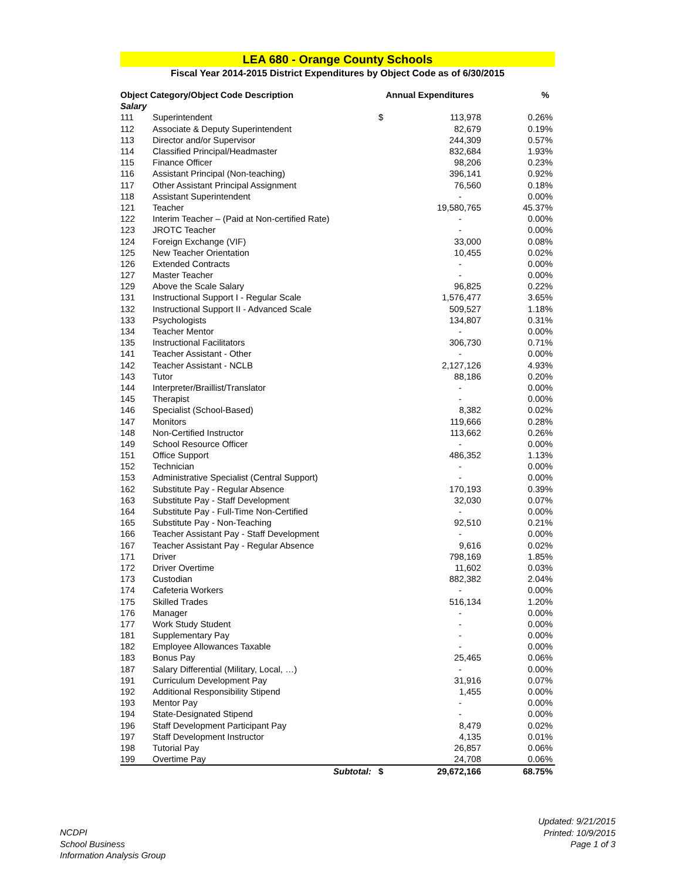LEA 680 - Orange County Schools
Fiscal Year 2014-2015 District Expenditures by Object Code as of 6/30/2015
| Object Category/Object Code Description | | Annual Expenditures | | % |
| --- | --- | --- | --- | --- |
| Salary | | | | |
| 111 | Superintendent | $ | 113,978 | 0.26% |
| 112 | Associate & Deputy Superintendent | | 82,679 | 0.19% |
| 113 | Director and/or Supervisor | | 244,309 | 0.57% |
| 114 | Classified Principal/Headmaster | | 832,684 | 1.93% |
| 115 | Finance Officer | | 98,206 | 0.23% |
| 116 | Assistant Principal (Non-teaching) | | 396,141 | 0.92% |
| 117 | Other Assistant Principal Assignment | | 76,560 | 0.18% |
| 118 | Assistant Superintendent | | - | 0.00% |
| 121 | Teacher | | 19,580,765 | 45.37% |
| 122 | Interim Teacher – (Paid at Non-certified Rate) | | - | 0.00% |
| 123 | JROTC Teacher | | - | 0.00% |
| 124 | Foreign Exchange (VIF) | | 33,000 | 0.08% |
| 125 | New Teacher Orientation | | 10,455 | 0.02% |
| 126 | Extended Contracts | | - | 0.00% |
| 127 | Master Teacher | | - | 0.00% |
| 129 | Above the Scale Salary | | 96,825 | 0.22% |
| 131 | Instructional Support I - Regular Scale | | 1,576,477 | 3.65% |
| 132 | Instructional Support II - Advanced Scale | | 509,527 | 1.18% |
| 133 | Psychologists | | 134,807 | 0.31% |
| 134 | Teacher Mentor | | - | 0.00% |
| 135 | Instructional Facilitators | | 306,730 | 0.71% |
| 141 | Teacher Assistant - Other | | - | 0.00% |
| 142 | Teacher Assistant - NCLB | | 2,127,126 | 4.93% |
| 143 | Tutor | | 88,186 | 0.20% |
| 144 | Interpreter/Braillist/Translator | | - | 0.00% |
| 145 | Therapist | | - | 0.00% |
| 146 | Specialist (School-Based) | | 8,382 | 0.02% |
| 147 | Monitors | | 119,666 | 0.28% |
| 148 | Non-Certified Instructor | | 113,662 | 0.26% |
| 149 | School Resource Officer | | - | 0.00% |
| 151 | Office Support | | 486,352 | 1.13% |
| 152 | Technician | | - | 0.00% |
| 153 | Administrative Specialist (Central Support) | | - | 0.00% |
| 162 | Substitute Pay - Regular Absence | | 170,193 | 0.39% |
| 163 | Substitute Pay - Staff Development | | 32,030 | 0.07% |
| 164 | Substitute Pay - Full-Time Non-Certified | | - | 0.00% |
| 165 | Substitute Pay - Non-Teaching | | 92,510 | 0.21% |
| 166 | Teacher Assistant Pay - Staff Development | | - | 0.00% |
| 167 | Teacher Assistant Pay - Regular Absence | | 9,616 | 0.02% |
| 171 | Driver | | 798,169 | 1.85% |
| 172 | Driver Overtime | | 11,602 | 0.03% |
| 173 | Custodian | | 882,382 | 2.04% |
| 174 | Cafeteria Workers | | - | 0.00% |
| 175 | Skilled Trades | | 516,134 | 1.20% |
| 176 | Manager | | - | 0.00% |
| 177 | Work Study Student | | - | 0.00% |
| 181 | Supplementary Pay | | - | 0.00% |
| 182 | Employee Allowances Taxable | | - | 0.00% |
| 183 | Bonus Pay | | 25,465 | 0.06% |
| 187 | Salary Differential (Military, Local, …) | | - | 0.00% |
| 191 | Curriculum Development Pay | | 31,916 | 0.07% |
| 192 | Additional Responsibility Stipend | | 1,455 | 0.00% |
| 193 | Mentor Pay | | - | 0.00% |
| 194 | State-Designated Stipend | | - | 0.00% |
| 196 | Staff Development Participant Pay | | 8,479 | 0.02% |
| 197 | Staff Development Instructor | | 4,135 | 0.01% |
| 198 | Tutorial Pay | | 26,857 | 0.06% |
| 199 | Overtime Pay | | 24,708 | 0.06% |
| | Subtotal: | $ | 29,672,166 | 68.75% |
NCDPI
School Business
Information Analysis Group
Updated: 9/21/2015
Printed: 10/9/2015
Page 1 of 3